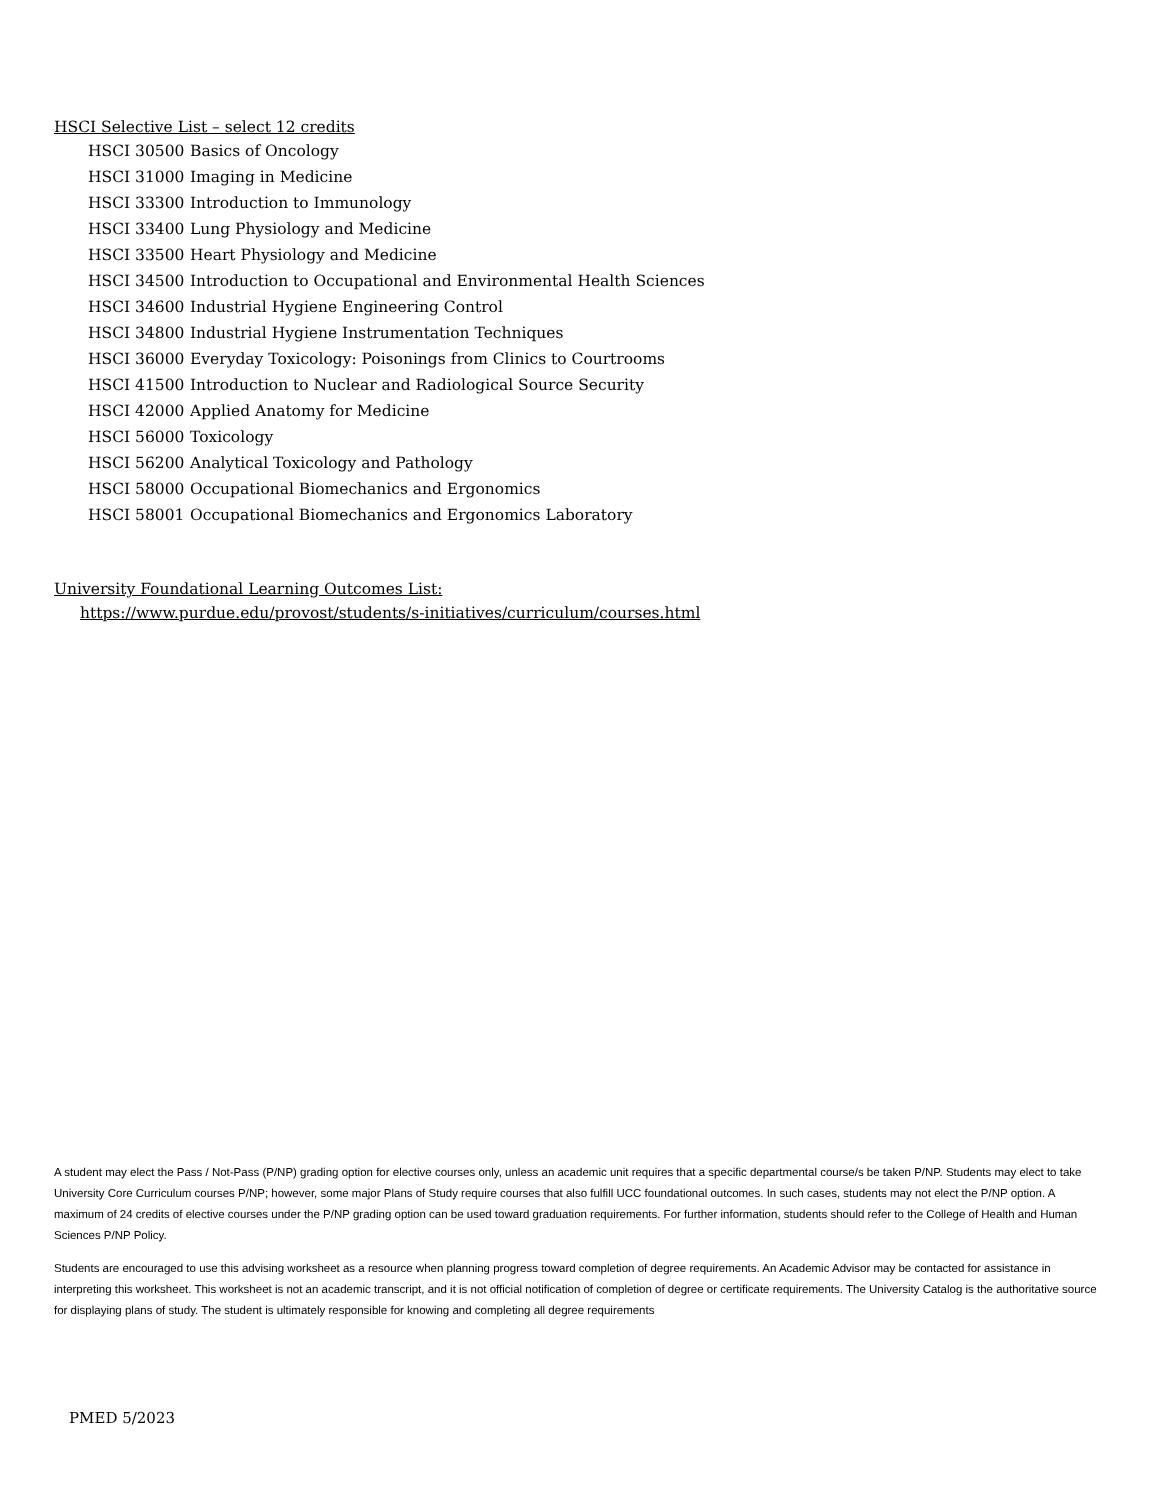HSCI Selective List – select 12 credits
HSCI 30500 Basics of Oncology
HSCI 31000 Imaging in Medicine
HSCI 33300 Introduction to Immunology
HSCI 33400 Lung Physiology and Medicine
HSCI 33500 Heart Physiology and Medicine
HSCI 34500 Introduction to Occupational and Environmental Health Sciences
HSCI 34600 Industrial Hygiene Engineering Control
HSCI 34800 Industrial Hygiene Instrumentation Techniques
HSCI 36000 Everyday Toxicology: Poisonings from Clinics to Courtrooms
HSCI 41500 Introduction to Nuclear and Radiological Source Security
HSCI 42000 Applied Anatomy for Medicine
HSCI 56000 Toxicology
HSCI 56200 Analytical Toxicology and Pathology
HSCI 58000 Occupational Biomechanics and Ergonomics
HSCI 58001 Occupational Biomechanics and Ergonomics Laboratory
University Foundational Learning Outcomes List:
https://www.purdue.edu/provost/students/s-initiatives/curriculum/courses.html
A student may elect the Pass / Not-Pass (P/NP) grading option for elective courses only, unless an academic unit requires that a specific departmental course/s be taken P/NP. Students may elect to take University Core Curriculum courses P/NP; however, some major Plans of Study require courses that also fulfill UCC foundational outcomes. In such cases, students may not elect the P/NP option. A maximum of 24 credits of elective courses under the P/NP grading option can be used toward graduation requirements. For further information, students should refer to the College of Health and Human Sciences P/NP Policy.
Students are encouraged to use this advising worksheet as a resource when planning progress toward completion of degree requirements. An Academic Advisor may be contacted for assistance in interpreting this worksheet. This worksheet is not an academic transcript, and it is not official notification of completion of degree or certificate requirements. The University Catalog is the authoritative source for displaying plans of study. The student is ultimately responsible for knowing and completing all degree requirements
PMED 5/2023